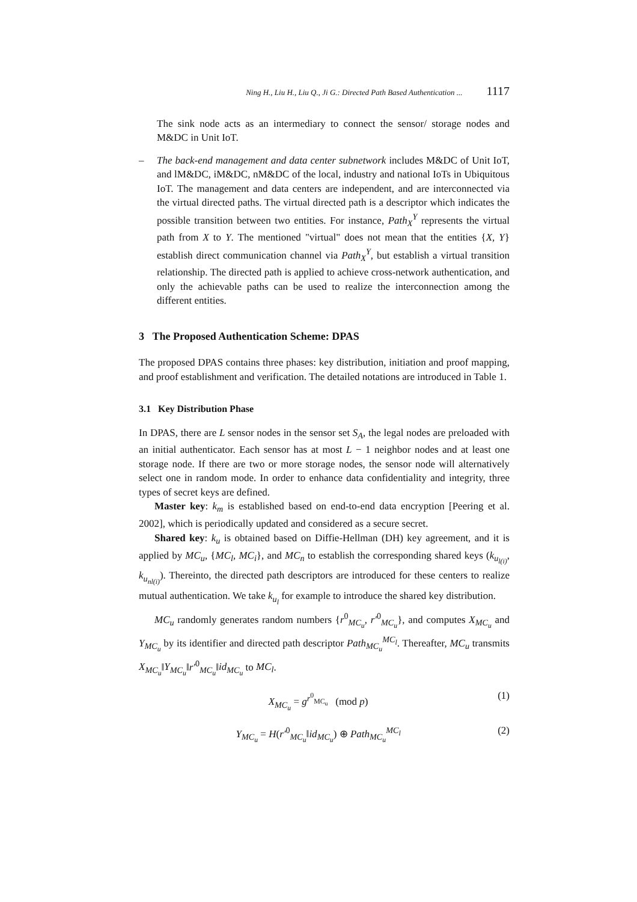Ning H., Liu H., Liu Q., Ji G.: Directed Path Based Authentication ... 1117
The sink node acts as an intermediary to connect the sensor/ storage nodes and M&DC in Unit IoT.
– The back-end management and data center subnetwork includes M&DC of Unit IoT, and lM&DC, iM&DC, nM&DC of the local, industry and national IoTs in Ubiquitous IoT. The management and data centers are independent, and are interconnected via the virtual directed paths. The virtual directed path is a descriptor which indicates the possible transition between two entities. For instance, Path<sub>X</sub><sup>Y</sup> represents the virtual path from X to Y. The mentioned "virtual" does not mean that the entities {X, Y} establish direct communication channel via Path<sub>X</sub><sup>Y</sup>, but establish a virtual transition relationship. The directed path is applied to achieve cross-network authentication, and only the achievable paths can be used to realize the interconnection among the different entities.
3 The Proposed Authentication Scheme: DPAS
The proposed DPAS contains three phases: key distribution, initiation and proof mapping, and proof establishment and verification. The detailed notations are introduced in Table 1.
3.1 Key Distribution Phase
In DPAS, there are L sensor nodes in the sensor set S<sub>A</sub>, the legal nodes are preloaded with an initial authenticator. Each sensor has at most L − 1 neighbor nodes and at least one storage node. If there are two or more storage nodes, the sensor node will alternatively select one in random mode. In order to enhance data confidentiality and integrity, three types of secret keys are defined.
Master key: k<sub>m</sub> is established based on end-to-end data encryption [Peering et al. 2002], which is periodically updated and considered as a secure secret.
Shared key: k<sub>u</sub> is obtained based on Diffie-Hellman (DH) key agreement, and it is applied by MC<sub>u</sub>, {MC<sub>l</sub>, MC<sub>i</sub>}, and MC<sub>n</sub> to establish the corresponding shared keys (k<sub>u<sub>l(i)</sub></sub>, k<sub>u<sub>nl(i)</sub></sub>). Thereinto, the directed path descriptors are introduced for these centers to realize mutual authentication. We take k<sub>u<sub>l</sub></sub> for example to introduce the shared key distribution.
MC<sub>u</sub> randomly generates random numbers {r<sup>0</sup><sub>MC<sub>u</sub></sub>, r'<sup>0</sup><sub>MC<sub>u</sub></sub>}, and computes X<sub>MC<sub>u</sub></sub> and Y<sub>MC<sub>u</sub></sub> by its identifier and directed path descriptor Path<sub>MC<sub>u</sub></sub><sup>MC<sub>l</sub></sup>. Thereafter, MC<sub>u</sub> transmits X<sub>MC<sub>u</sub></sub>‖Y<sub>MC<sub>u</sub></sub>‖r'<sup>0</sup><sub>MC<sub>u</sub></sub>‖id<sub>MC<sub>u</sub></sub> to MC<sub>l</sub>.
X<sub>MC<sub>u</sub></sub> = g<sup>r<sup>0</sup><sub>MC<sub>u</sub></sub></sup> (mod p) (1)
Y<sub>MC<sub>u</sub></sub> = H(r'<sup>0</sup><sub>MC<sub>u</sub></sub>‖id<sub>MC<sub>u</sub></sub>) ⊕ Path<sub>MC<sub>u</sub></sub><sup>MC<sub>l</sub></sup> (2)